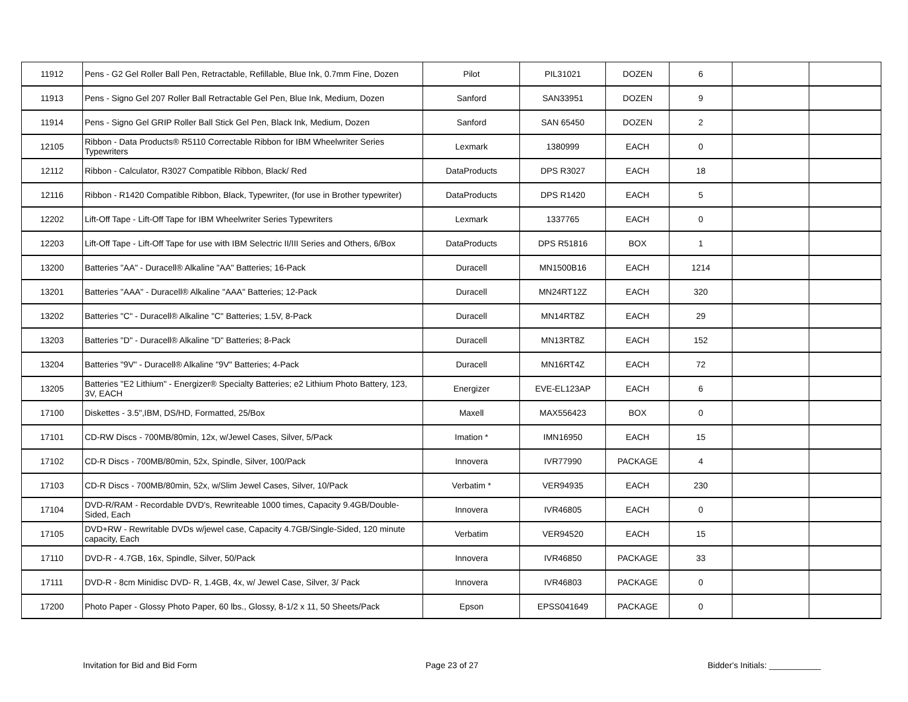| 11912 | Pens - G2 Gel Roller Ball Pen, Retractable, Refillable, Blue Ink, 0.7mm Fine, Dozen | Pilot | PIL31021 | DOZEN | 6 | | |
| 11913 | Pens - Signo Gel 207 Roller Ball Retractable Gel Pen, Blue Ink, Medium, Dozen | Sanford | SAN33951 | DOZEN | 9 | | |
| 11914 | Pens - Signo Gel GRIP Roller Ball Stick Gel Pen, Black Ink, Medium, Dozen | Sanford | SAN 65450 | DOZEN | 2 | | |
| 12105 | Ribbon - Data Products® R5110 Correctable Ribbon for IBM Wheelwriter Series Typewriters | Lexmark | 1380999 | EACH | 0 | | |
| 12112 | Ribbon - Calculator, R3027 Compatible Ribbon, Black/ Red | DataProducts | DPS R3027 | EACH | 18 | | |
| 12116 | Ribbon - R1420 Compatible Ribbon, Black, Typewriter, (for use in Brother typewriter) | DataProducts | DPS R1420 | EACH | 5 | | |
| 12202 | Lift-Off Tape - Lift-Off Tape for IBM Wheelwriter Series Typewriters | Lexmark | 1337765 | EACH | 0 | | |
| 12203 | Lift-Off Tape - Lift-Off Tape for use with IBM Selectric II/III Series and Others, 6/Box | DataProducts | DPS R51816 | BOX | 1 | | |
| 13200 | Batteries "AA" - Duracell® Alkaline "AA" Batteries; 16-Pack | Duracell | MN1500B16 | EACH | 1214 | | |
| 13201 | Batteries "AAA" - Duracell® Alkaline "AAA" Batteries; 12-Pack | Duracell | MN24RT12Z | EACH | 320 | | |
| 13202 | Batteries "C" - Duracell® Alkaline "C" Batteries; 1.5V, 8-Pack | Duracell | MN14RT8Z | EACH | 29 | | |
| 13203 | Batteries "D" - Duracell® Alkaline "D" Batteries; 8-Pack | Duracell | MN13RT8Z | EACH | 152 | | |
| 13204 | Batteries "9V" - Duracell® Alkaline "9V" Batteries; 4-Pack | Duracell | MN16RT4Z | EACH | 72 | | |
| 13205 | Batteries "E2 Lithium" - Energizer® Specialty Batteries; e2 Lithium Photo Battery, 123, 3V, EACH | Energizer | EVE-EL123AP | EACH | 6 | | |
| 17100 | Diskettes - 3.5",IBM, DS/HD, Formatted, 25/Box | Maxell | MAX556423 | BOX | 0 | | |
| 17101 | CD-RW Discs - 700MB/80min, 12x, w/Jewel Cases, Silver, 5/Pack | Imation * | IMN16950 | EACH | 15 | | |
| 17102 | CD-R Discs - 700MB/80min, 52x, Spindle, Silver, 100/Pack | Innovera | IVR77990 | PACKAGE | 4 | | |
| 17103 | CD-R Discs - 700MB/80min, 52x, w/Slim Jewel Cases, Silver, 10/Pack | Verbatim * | VER94935 | EACH | 230 | | |
| 17104 | DVD-R/RAM - Recordable DVD's, Rewriteable 1000 times, Capacity 9.4GB/Double-Sided, Each | Innovera | IVR46805 | EACH | 0 | | |
| 17105 | DVD+RW - Rewritable DVDs w/jewel case, Capacity 4.7GB/Single-Sided, 120 minute capacity, Each | Verbatim | VER94520 | EACH | 15 | | |
| 17110 | DVD-R - 4.7GB, 16x, Spindle, Silver, 50/Pack | Innovera | IVR46850 | PACKAGE | 33 | | |
| 17111 | DVD-R - 8cm Minidisc DVD- R, 1.4GB, 4x, w/ Jewel Case, Silver, 3/ Pack | Innovera | IVR46803 | PACKAGE | 0 | | |
| 17200 | Photo Paper - Glossy Photo Paper, 60 lbs., Glossy, 8-1/2 x 11, 50 Sheets/Pack | Epson | EPSS041649 | PACKAGE | 0 | | |
Invitation for Bid and Bid Form Page 23 of 27 Bidder's Initials: ___________